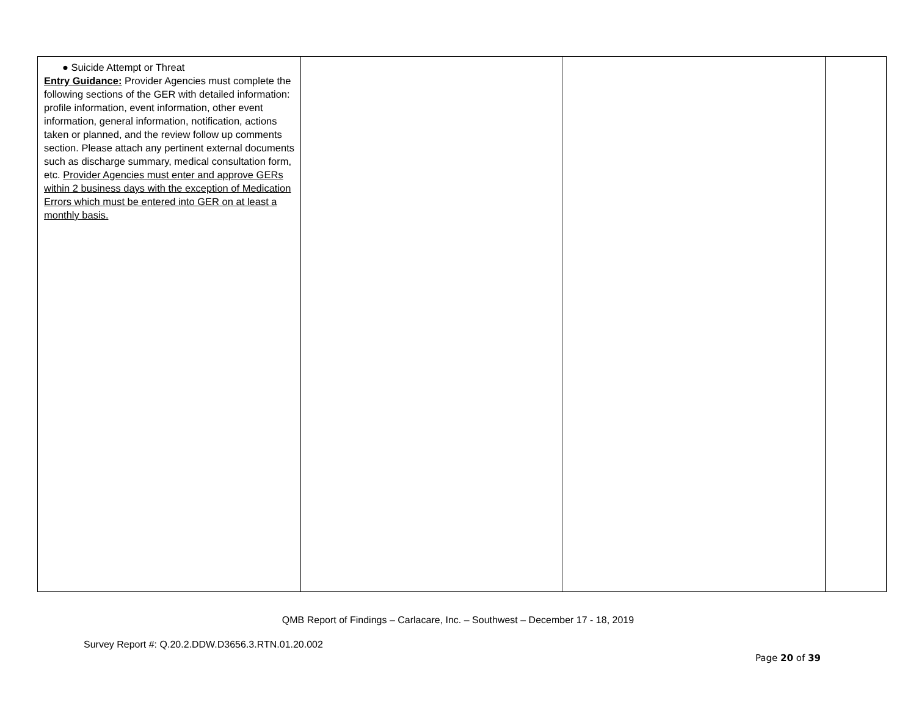| ● Suicide Attempt or Threat Entry Guidance: Provider Agencies must complete the following sections of the GER with detailed information: profile information, event information, other event information, general information, notification, actions taken or planned, and the review follow up comments section. Please attach any pertinent external documents such as discharge summary, medical consultation form, etc. Provider Agencies must enter and approve GERs within 2 business days with the exception of Medication Errors which must be entered into GER on at least a monthly basis. | | | |
QMB Report of Findings – Carlacare, Inc. – Southwest – December 17 - 18, 2019
Survey Report #: Q.20.2.DDW.D3656.3.RTN.01.20.002
Page 20 of 39